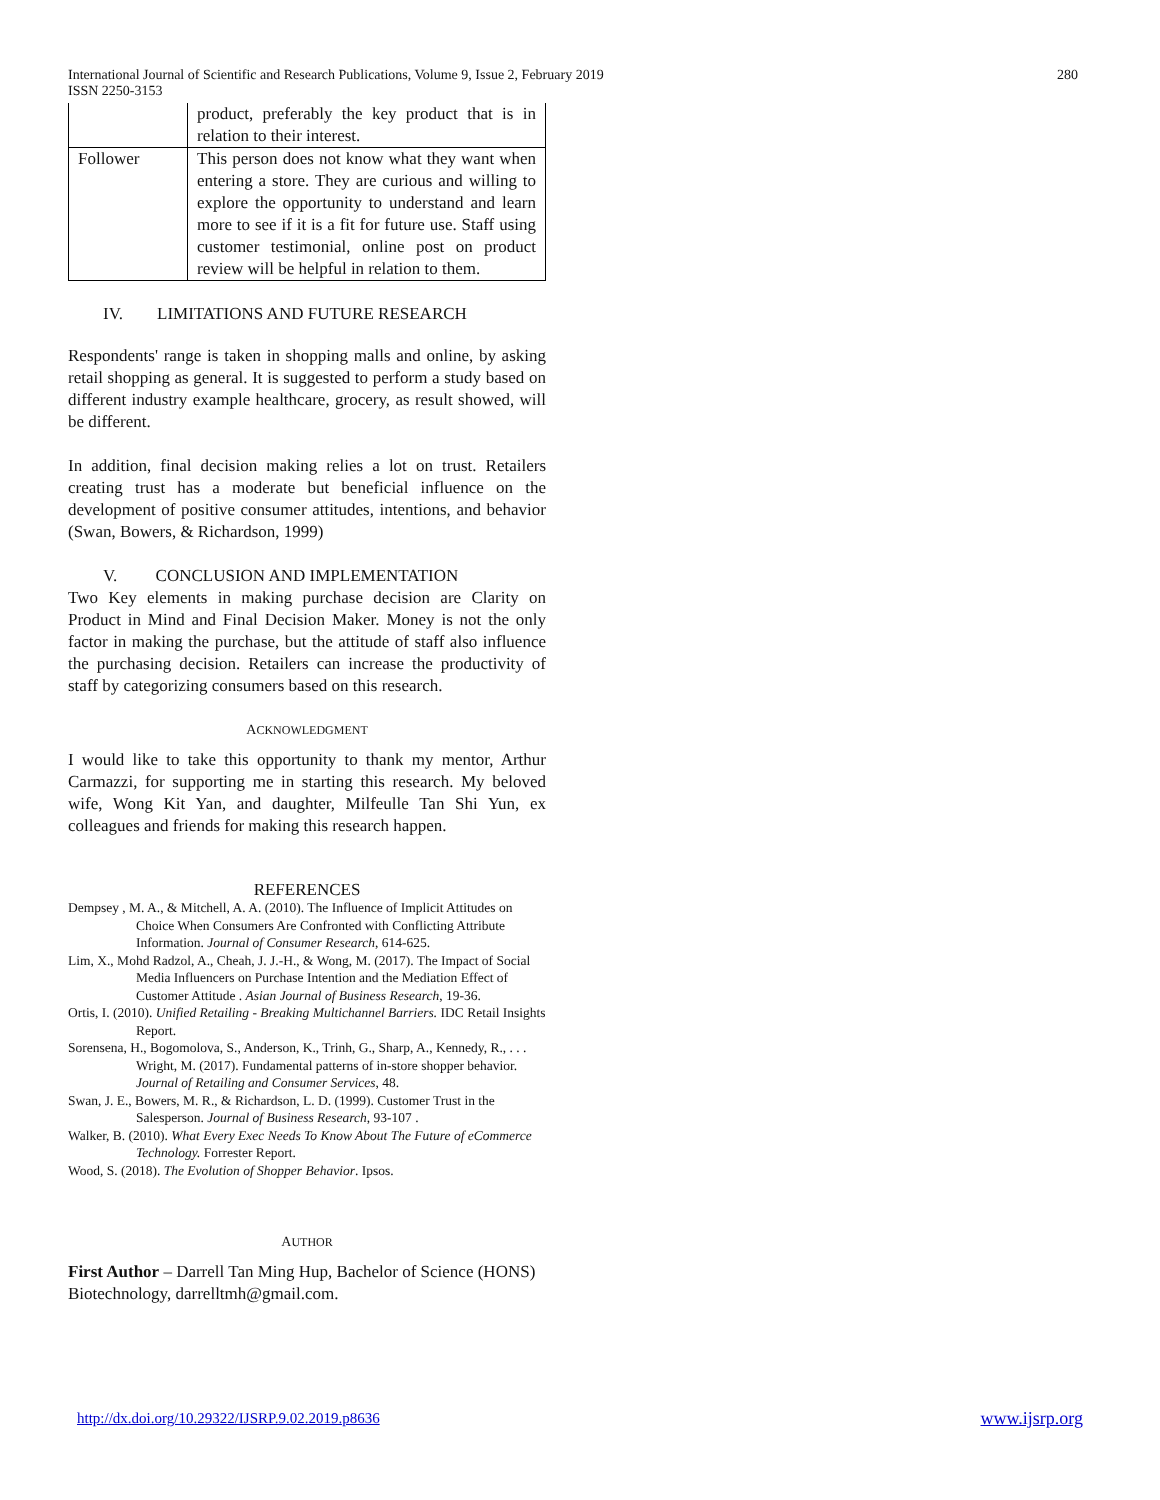International Journal of Scientific and Research Publications, Volume 9, Issue 2, February 2019
ISSN 2250-3153
280
| | product, preferably the key product that is in relation to their interest. |
| Follower | This person does not know what they want when entering a store. They are curious and willing to explore the opportunity to understand and learn more to see if it is a fit for future use. Staff using customer testimonial, online post on product review will be helpful in relation to them. |
IV. LIMITATIONS AND FUTURE RESEARCH
Respondents' range is taken in shopping malls and online, by asking retail shopping as general. It is suggested to perform a study based on different industry example healthcare, grocery, as result showed, will be different.
In addition, final decision making relies a lot on trust. Retailers creating trust has a moderate but beneficial influence on the development of positive consumer attitudes, intentions, and behavior (Swan, Bowers, & Richardson, 1999)
V. CONCLUSION AND IMPLEMENTATION
Two Key elements in making purchase decision are Clarity on Product in Mind and Final Decision Maker. Money is not the only factor in making the purchase, but the attitude of staff also influence the purchasing decision. Retailers can increase the productivity of staff by categorizing consumers based on this research.
ACKNOWLEDGMENT
I would like to take this opportunity to thank my mentor, Arthur Carmazzi, for supporting me in starting this research. My beloved wife, Wong Kit Yan, and daughter, Milfeulle Tan Shi Yun, ex colleagues and friends for making this research happen.
REFERENCES
Dempsey , M. A., & Mitchell, A. A. (2010). The Influence of Implicit Attitudes on Choice When Consumers Are Confronted with Conflicting Attribute Information. Journal of Consumer Research, 614-625.
Lim, X., Mohd Radzol, A., Cheah, J. J.-H., & Wong, M. (2017). The Impact of Social Media Influencers on Purchase Intention and the Mediation Effect of Customer Attitude . Asian Journal of Business Research, 19-36.
Ortis, I. (2010). Unified Retailing - Breaking Multichannel Barriers. IDC Retail Insights Report.
Sorensena, H., Bogomolova, S., Anderson, K., Trinh, G., Sharp, A., Kennedy, R., . . . Wright, M. (2017). Fundamental patterns of in-store shopper behavior. Journal of Retailing and Consumer Services, 48.
Swan, J. E., Bowers, M. R., & Richardson, L. D. (1999). Customer Trust in the Salesperson. Journal of Business Research, 93-107 .
Walker, B. (2010). What Every Exec Needs To Know About The Future of eCommerce Technology. Forrester Report.
Wood, S. (2018). The Evolution of Shopper Behavior. Ipsos.
AUTHOR
First Author – Darrell Tan Ming Hup, Bachelor of Science (HONS) Biotechnology, darrelltmh@gmail.com.
http://dx.doi.org/10.29322/IJSRP.9.02.2019.p8636 www.ijsrp.org